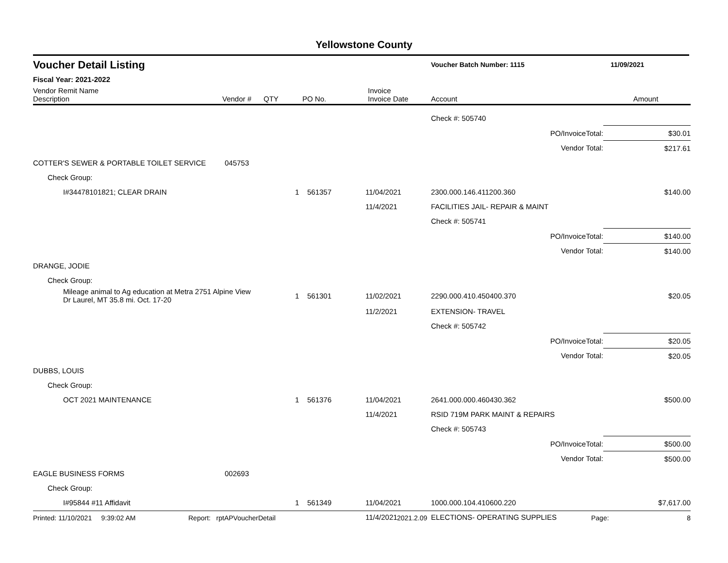Yellowstone County
Voucher Detail Listing Voucher Batch Number: 1115 11/09/2021
Fiscal Year: 2021-2022
| Vendor Remit Name Description | Vendor # | QTY | PO No. | Invoice Invoice Date | Account | Amount |
| --- | --- | --- | --- | --- | --- | --- |
| | | | | | Check #: 505740 | |
| | | | | | PO/InvoiceTotal: | $30.01 |
| | | | | | Vendor Total: | $217.61 |
| COTTER'S SEWER & PORTABLE TOILET SERVICE | 045753 | | | | | |
| Check Group: | | | | | | |
| I#34478101821; CLEAR DRAIN | | 1 | 561357 | 11/04/2021 | 2300.000.146.411200.360 | $140.00 |
| | | | | 11/4/2021 | FACILITIES JAIL- REPAIR & MAINT | |
| | | | | | Check #: 505741 | |
| | | | | | PO/InvoiceTotal: | $140.00 |
| | | | | | Vendor Total: | $140.00 |
| DRANGE, JODIE | | | | | | |
| Check Group: | | | | | | |
| Mileage animal to Ag education at Metra 2751 Alpine View Dr Laurel, MT 35.8 mi. Oct. 17-20 | | 1 | 561301 | 11/02/2021 | 2290.000.410.450400.370 | $20.05 |
| | | | | 11/2/2021 | EXTENSION- TRAVEL | |
| | | | | | Check #: 505742 | |
| | | | | | PO/InvoiceTotal: | $20.05 |
| | | | | | Vendor Total: | $20.05 |
| DUBBS, LOUIS | | | | | | |
| Check Group: | | | | | | |
| OCT 2021 MAINTENANCE | | 1 | 561376 | 11/04/2021 | 2641.000.000.460430.362 | $500.00 |
| | | | | 11/4/2021 | RSID 719M PARK MAINT & REPAIRS | |
| | | | | | Check #: 505743 | |
| | | | | | PO/InvoiceTotal: | $500.00 |
| | | | | | Vendor Total: | $500.00 |
| EAGLE BUSINESS FORMS | 002693 | | | | | |
| Check Group: | | | | | | |
| I#95844 #11 Affidavit | | 1 | 561349 | 11/04/2021 | 1000.000.104.410600.220 | $7,617.00 |
| | | | | 11/4/2021 | ELECTIONS- OPERATING SUPPLIES | |
Printed: 11/10/2021 9:39:02 AM Report: rptAPVoucherDetail 2021.2.09 Page: 8